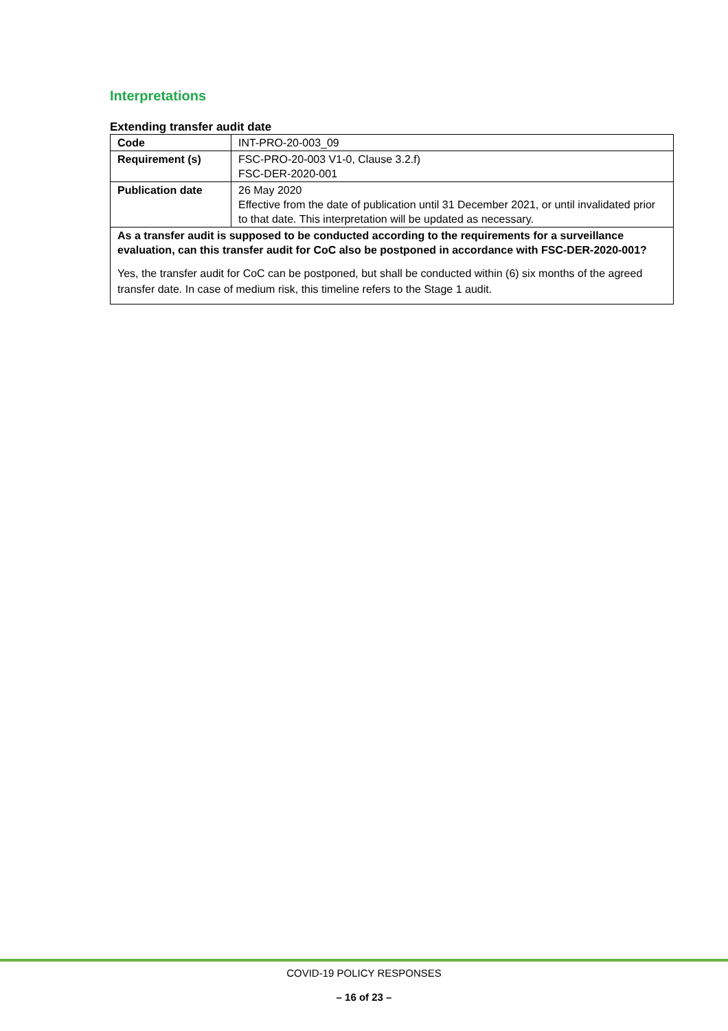Interpretations
Extending transfer audit date
| Code | INT-PRO-20-003_09 |
| Requirement (s) | FSC-PRO-20-003 V1-0, Clause 3.2.f) FSC-DER-2020-001 |
| Publication date | 26 May 2020 Effective from the date of publication until 31 December 2021, or until invalidated prior to that date. This interpretation will be updated as necessary. |
| As a transfer audit is supposed to be conducted according to the requirements for a surveillance evaluation, can this transfer audit for CoC also be postponed in accordance with FSC-DER-2020-001? Yes, the transfer audit for CoC can be postponed, but shall be conducted within (6) six months of the agreed transfer date. In case of medium risk, this timeline refers to the Stage 1 audit. | |
COVID-19 POLICY RESPONSES
– 16 of 23 –